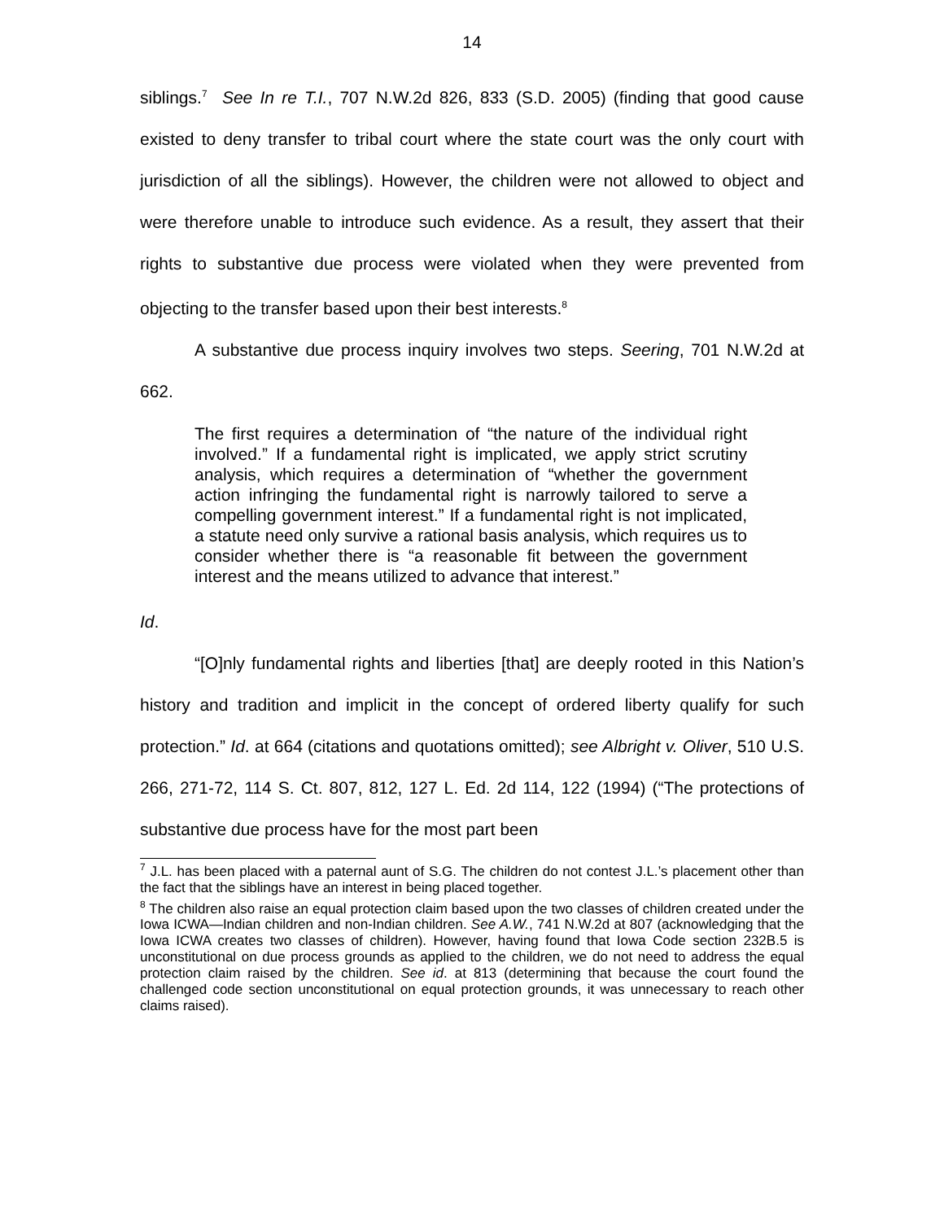14
siblings.<sup>7</sup> See In re T.I., 707 N.W.2d 826, 833 (S.D. 2005) (finding that good cause existed to deny transfer to tribal court where the state court was the only court with jurisdiction of all the siblings). However, the children were not allowed to object and were therefore unable to introduce such evidence. As a result, they assert that their rights to substantive due process were violated when they were prevented from objecting to the transfer based upon their best interests.<sup>8</sup>
A substantive due process inquiry involves two steps. Seering, 701 N.W.2d at 662.
The first requires a determination of “the nature of the individual right involved.” If a fundamental right is implicated, we apply strict scrutiny analysis, which requires a determination of “whether the government action infringing the fundamental right is narrowly tailored to serve a compelling government interest.” If a fundamental right is not implicated, a statute need only survive a rational basis analysis, which requires us to consider whether there is “a reasonable fit between the government interest and the means utilized to advance that interest.”
Id.
“[O]nly fundamental rights and liberties [that] are deeply rooted in this Nation’s history and tradition and implicit in the concept of ordered liberty qualify for such protection.” Id. at 664 (citations and quotations omitted); see Albright v. Oliver, 510 U.S. 266, 271-72, 114 S. Ct. 807, 812, 127 L. Ed. 2d 114, 122 (1994) (“The protections of substantive due process have for the most part been
<sup>7</sup> J.L. has been placed with a paternal aunt of S.G. The children do not contest J.L.’s placement other than the fact that the siblings have an interest in being placed together.
<sup>8</sup> The children also raise an equal protection claim based upon the two classes of children created under the Iowa ICWA—Indian children and non-Indian children. See A.W., 741 N.W.2d at 807 (acknowledging that the Iowa ICWA creates two classes of children). However, having found that Iowa Code section 232B.5 is unconstitutional on due process grounds as applied to the children, we do not need to address the equal protection claim raised by the children. See id. at 813 (determining that because the court found the challenged code section unconstitutional on equal protection grounds, it was unnecessary to reach other claims raised).